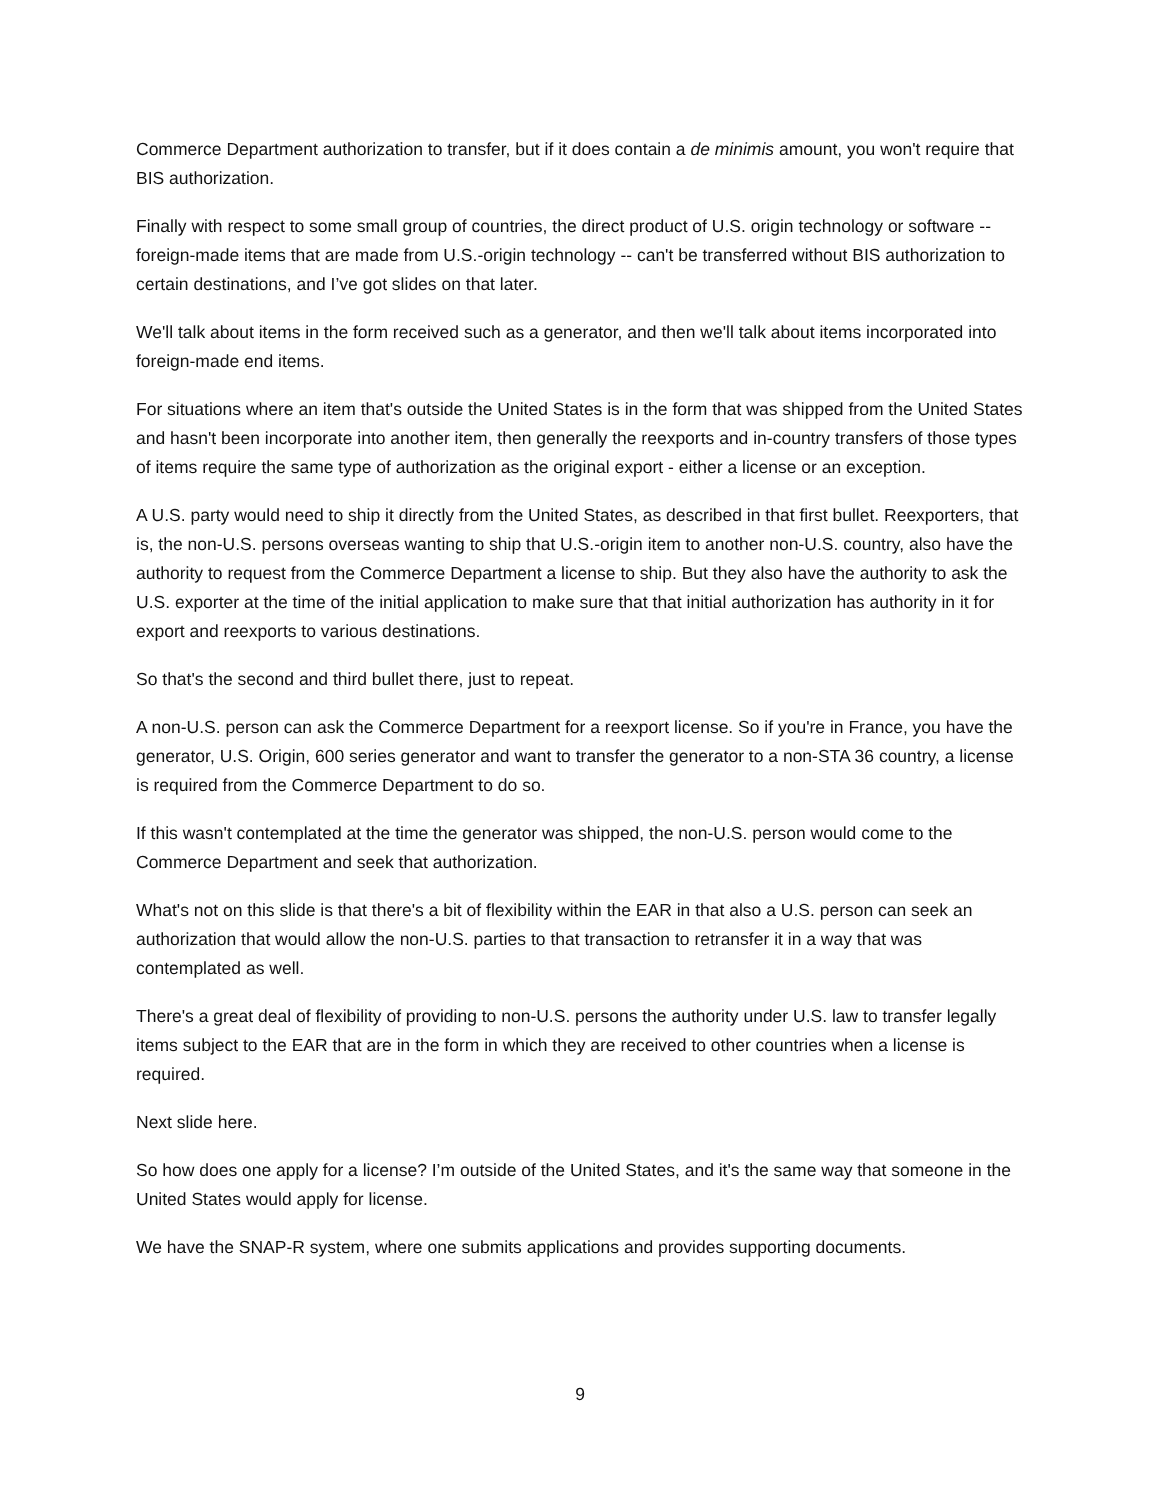Commerce Department authorization to transfer, but if it does contain a de minimis amount, you won't require that BIS authorization.
Finally with respect to some small group of countries, the direct product of U.S. origin technology or software -- foreign-made items that are made from U.S.-origin technology -- can't be transferred without BIS authorization to certain destinations, and I’ve got slides on that later.
We'll talk about items in the form received such as a generator, and then we'll talk about items incorporated into foreign-made end items.
For situations where an item that's outside the United States is in the form that was shipped from the United States and hasn't been incorporate into another item, then generally the reexports and in-country transfers of those types of items require the same type of authorization as the original export - either a license or an exception.
A U.S. party would need to ship it directly from the United States, as described in that first bullet. Reexporters, that is, the non-U.S. persons overseas wanting to ship that U.S.-origin item to another non-U.S. country, also have the authority to request from the Commerce Department a license to ship. But they also have the authority to ask the U.S. exporter at the time of the initial application to make sure that that initial authorization has authority in it for export and reexports to various destinations.
So that's the second and third bullet there, just to repeat.
A non-U.S. person can ask the Commerce Department for a reexport license. So if you're in France, you have the generator, U.S. Origin, 600 series generator and want to transfer the generator to a non-STA 36 country, a license is required from the Commerce Department to do so.
If this wasn't contemplated at the time the generator was shipped, the non-U.S. person would come to the Commerce Department and seek that authorization.
What's not on this slide is that there's a bit of flexibility within the EAR in that also a U.S. person can seek an authorization that would allow the non-U.S. parties to that transaction to retransfer it in a way that was contemplated as well.
There's a great deal of flexibility of providing to non-U.S. persons the authority under U.S. law to transfer legally items subject to the EAR that are in the form in which they are received to other countries when a license is required.
Next slide here.
So how does one apply for a license? I’m outside of the United States, and it's the same way that someone in the United States would apply for license.
We have the SNAP-R system, where one submits applications and provides supporting documents.
9